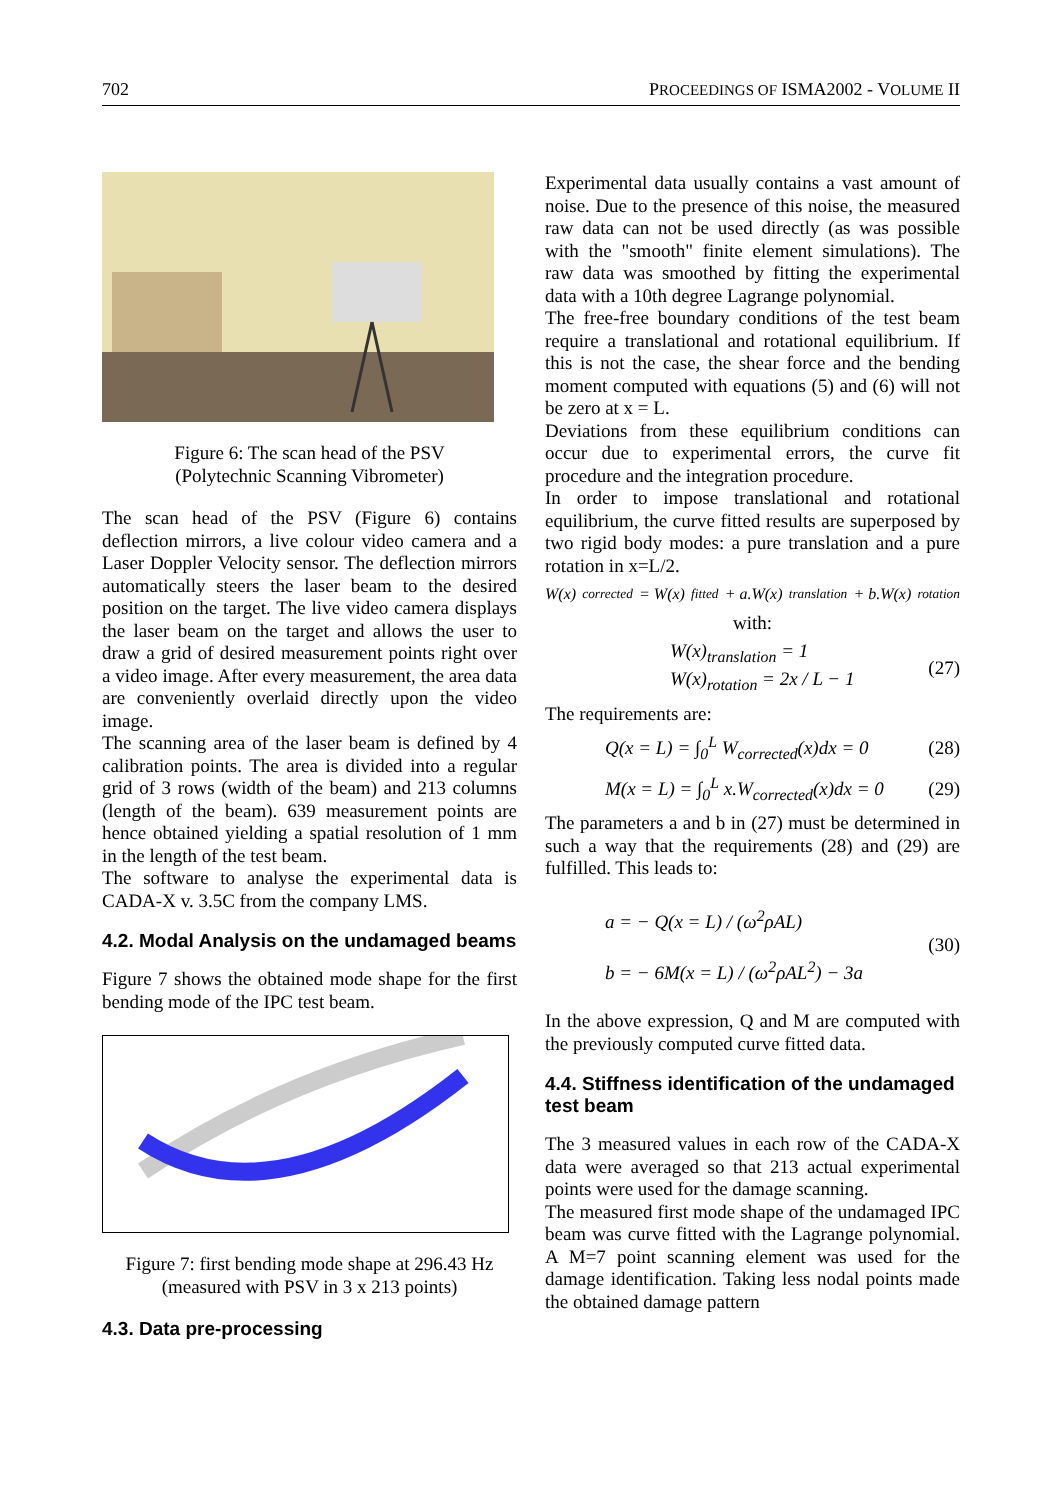702 PROCEEDINGS OF ISMA2002 - VOLUME II
Figure 6: The scan head of the PSV
(Polytechnic Scanning Vibrometer)
The scan head of the PSV (Figure 6) contains deflection mirrors, a live colour video camera and a Laser Doppler Velocity sensor. The deflection mirrors automatically steers the laser beam to the desired position on the target. The live video camera displays the laser beam on the target and allows the user to draw a grid of desired measurement points right over a video image. After every measurement, the area data are conveniently overlaid directly upon the video image.
The scanning area of the laser beam is defined by 4 calibration points. The area is divided into a regular grid of 3 rows (width of the beam) and 213 columns (length of the beam). 639 measurement points are hence obtained yielding a spatial resolution of 1 mm in the length of the test beam.
The software to analyse the experimental data is CADA-X v. 3.5C from the company LMS.
4.2. Modal Analysis on the undamaged beams
Figure 7 shows the obtained mode shape for the first bending mode of the IPC test beam.
Figure 7: first bending mode shape at 296.43 Hz
(measured with PSV in 3 x 213 points)
4.3. Data pre-processing
Experimental data usually contains a vast amount of noise. Due to the presence of this noise, the measured raw data can not be used directly (as was possible with the "smooth" finite element simulations). The raw data was smoothed by fitting the experimental data with a 10th degree Lagrange polynomial.
The free-free boundary conditions of the test beam require a translational and rotational equilibrium. If this is not the case, the shear force and the bending moment computed with equations (5) and (6) will not be zero at x = L.
Deviations from these equilibrium conditions can occur due to experimental errors, the curve fit procedure and the integration procedure.
In order to impose translational and rotational equilibrium, the curve fitted results are superposed by two rigid body modes: a pure translation and a pure rotation in x=L/2.
W(x)<sub>corrected</sub> = W(x)<sub>fitted</sub> + a.W(x)<sub>translation</sub> + b.W(x)<sub>rotation</sub>
with:
W(x)<sub>translation</sub> = 1
W(x)<sub>rotation</sub> = 2x / L − 1 (27)
The requirements are:
Q(x = L) = ∫<sub>0</sub><sup>L</sup> W<sub>corrected</sub>(x)dx = 0 (28)
M(x = L) = ∫<sub>0</sub><sup>L</sup> x.W<sub>corrected</sub>(x)dx = 0 (29)
The parameters a and b in (27) must be determined in such a way that the requirements (28) and (29) are fulfilled. This leads to:
a = − Q(x = L) / (ω<sup>2</sup>ρAL)
b = − 6M(x = L) / (ω<sup>2</sup>ρAL<sup>2</sup>) − 3a (30)
In the above expression, Q and M are computed with the previously computed curve fitted data.
4.4. Stiffness identification of the undamaged test beam
The 3 measured values in each row of the CADA-X data were averaged so that 213 actual experimental points were used for the damage scanning.
The measured first mode shape of the undamaged IPC beam was curve fitted with the Lagrange polynomial. A M=7 point scanning element was used for the damage identification. Taking less nodal points made the obtained damage pattern